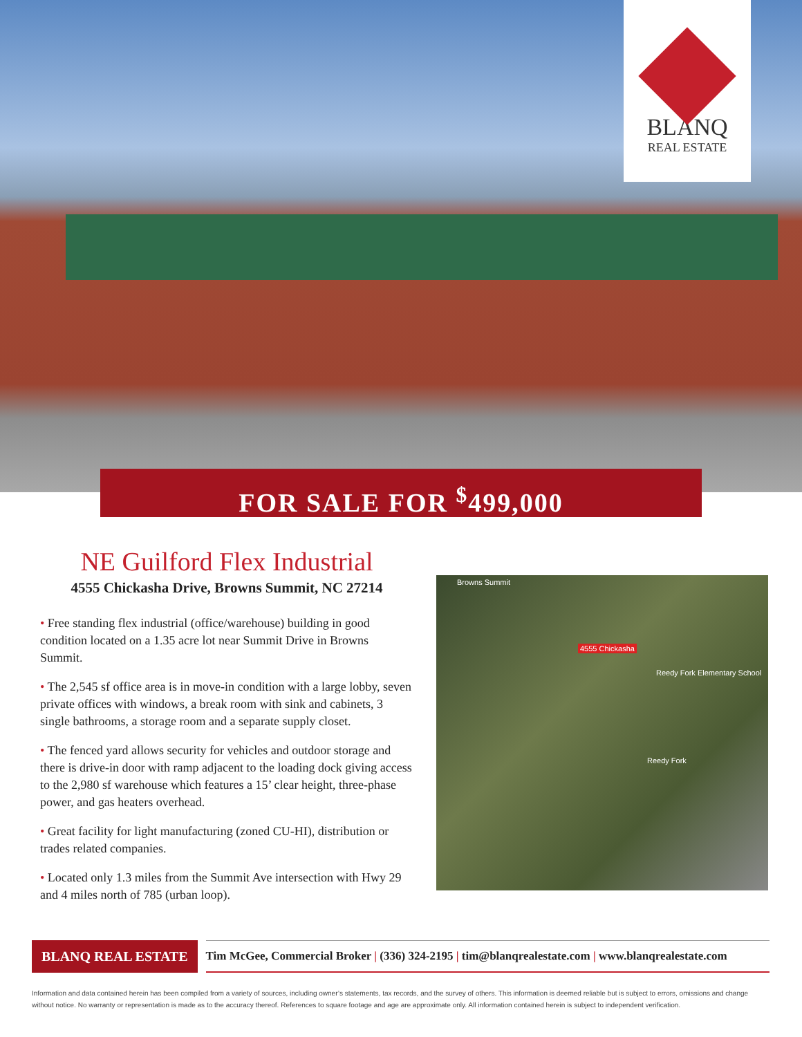BLANQ
REAL ESTATE
FOR SALE FOR <sup>$</sup>499,000
NE Guilford Flex Industrial
4555 Chickasha Drive, Browns Summit, NC 27214
• Free standing flex industrial (office/warehouse) building in good condition located on a 1.35 acre lot near Summit Drive in Browns Summit.
• The 2,545 sf office area is in move-in condition with a large lobby, seven private offices with windows, a break room with sink and cabinets, 3 single bathrooms, a storage room and a separate supply closet.
• The fenced yard allows security for vehicles and outdoor storage and there is drive-in door with ramp adjacent to the loading dock giving access to the 2,980 sf warehouse which features a 15’ clear height, three-phase power, and gas heaters overhead.
• Great facility for light manufacturing (zoned CU-HI), distribution or trades related companies.
• Located only 1.3 miles from the Summit Ave intersection with Hwy 29 and 4 miles north of 785 (urban loop).
Browns Summit
4555 Chickasha
Reedy Fork Elementary School
Reedy Fork
BLANQ REAL ESTATE
Tim McGee, Commercial Broker | (336) 324-2195 | tim@blanqrealestate.com | www.blanqrealestate.com
Information and data contained herein has been compiled from a variety of sources, including owner’s statements, tax records, and the survey of others. This information is deemed reliable but is subject to errors, omissions and change without notice. No warranty or representation is made as to the accuracy thereof. References to square footage and age are approximate only. All information contained herein is subject to independent verification.